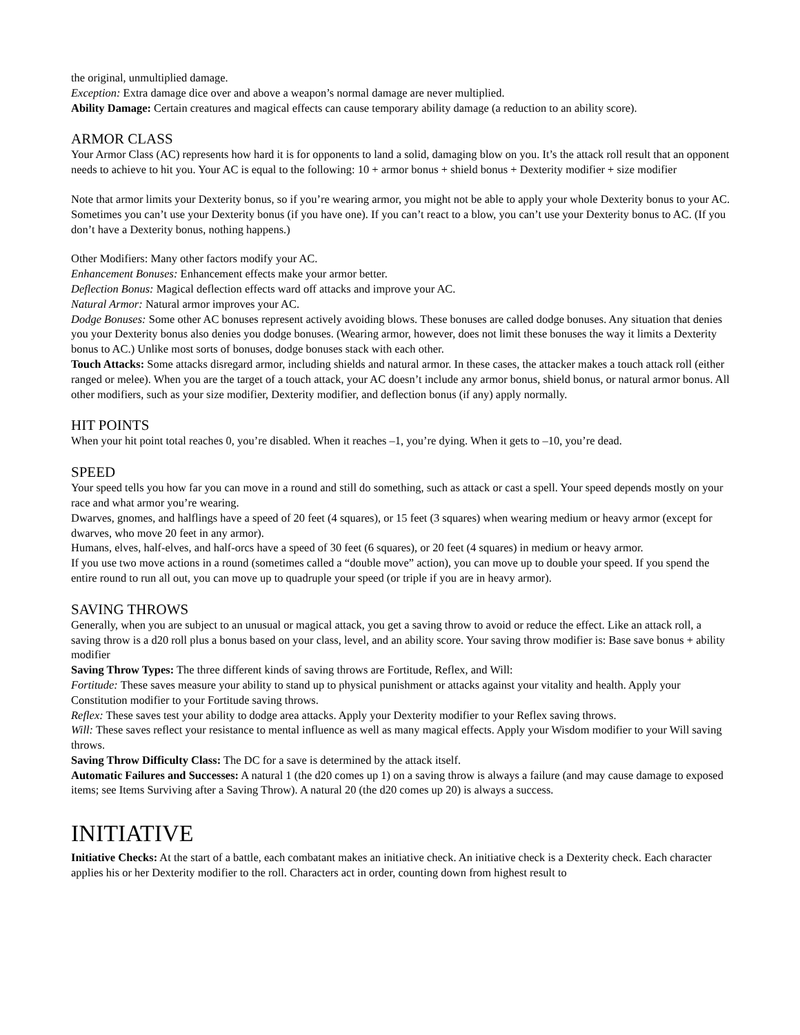the original, unmultiplied damage.
Exception: Extra damage dice over and above a weapon’s normal damage are never multiplied.
Ability Damage: Certain creatures and magical effects can cause temporary ability damage (a reduction to an ability score).
ARMOR CLASS
Your Armor Class (AC) represents how hard it is for opponents to land a solid, damaging blow on you. It’s the attack roll result that an opponent needs to achieve to hit you. Your AC is equal to the following: 10 + armor bonus + shield bonus + Dexterity modifier + size modifier
Note that armor limits your Dexterity bonus, so if you’re wearing armor, you might not be able to apply your whole Dexterity bonus to your AC.
Sometimes you can’t use your Dexterity bonus (if you have one). If you can’t react to a blow, you can’t use your Dexterity bonus to AC. (If you don’t have a Dexterity bonus, nothing happens.)
Other Modifiers: Many other factors modify your AC.
Enhancement Bonuses: Enhancement effects make your armor better.
Deflection Bonus: Magical deflection effects ward off attacks and improve your AC.
Natural Armor: Natural armor improves your AC.
Dodge Bonuses: Some other AC bonuses represent actively avoiding blows. These bonuses are called dodge bonuses. Any situation that denies you your Dexterity bonus also denies you dodge bonuses. (Wearing armor, however, does not limit these bonuses the way it limits a Dexterity bonus to AC.) Unlike most sorts of bonuses, dodge bonuses stack with each other.
Touch Attacks: Some attacks disregard armor, including shields and natural armor. In these cases, the attacker makes a touch attack roll (either ranged or melee). When you are the target of a touch attack, your AC doesn’t include any armor bonus, shield bonus, or natural armor bonus. All other modifiers, such as your size modifier, Dexterity modifier, and deflection bonus (if any) apply normally.
HIT POINTS
When your hit point total reaches 0, you’re disabled. When it reaches –1, you’re dying. When it gets to –10, you’re dead.
SPEED
Your speed tells you how far you can move in a round and still do something, such as attack or cast a spell. Your speed depends mostly on your race and what armor you’re wearing.
Dwarves, gnomes, and halflings have a speed of 20 feet (4 squares), or 15 feet (3 squares) when wearing medium or heavy armor (except for dwarves, who move 20 feet in any armor).
Humans, elves, half-elves, and half-orcs have a speed of 30 feet (6 squares), or 20 feet (4 squares) in medium or heavy armor.
If you use two move actions in a round (sometimes called a “double move” action), you can move up to double your speed. If you spend the entire round to run all out, you can move up to quadruple your speed (or triple if you are in heavy armor).
SAVING THROWS
Generally, when you are subject to an unusual or magical attack, you get a saving throw to avoid or reduce the effect. Like an attack roll, a saving throw is a d20 roll plus a bonus based on your class, level, and an ability score. Your saving throw modifier is: Base save bonus + ability modifier
Saving Throw Types: The three different kinds of saving throws are Fortitude, Reflex, and Will:
Fortitude: These saves measure your ability to stand up to physical punishment or attacks against your vitality and health. Apply your Constitution modifier to your Fortitude saving throws.
Reflex: These saves test your ability to dodge area attacks. Apply your Dexterity modifier to your Reflex saving throws.
Will: These saves reflect your resistance to mental influence as well as many magical effects. Apply your Wisdom modifier to your Will saving throws.
Saving Throw Difficulty Class: The DC for a save is determined by the attack itself.
Automatic Failures and Successes: A natural 1 (the d20 comes up 1) on a saving throw is always a failure (and may cause damage to exposed items; see Items Surviving after a Saving Throw). A natural 20 (the d20 comes up 20) is always a success.
INITIATIVE
Initiative Checks: At the start of a battle, each combatant makes an initiative check. An initiative check is a Dexterity check. Each character applies his or her Dexterity modifier to the roll. Characters act in order, counting down from highest result to